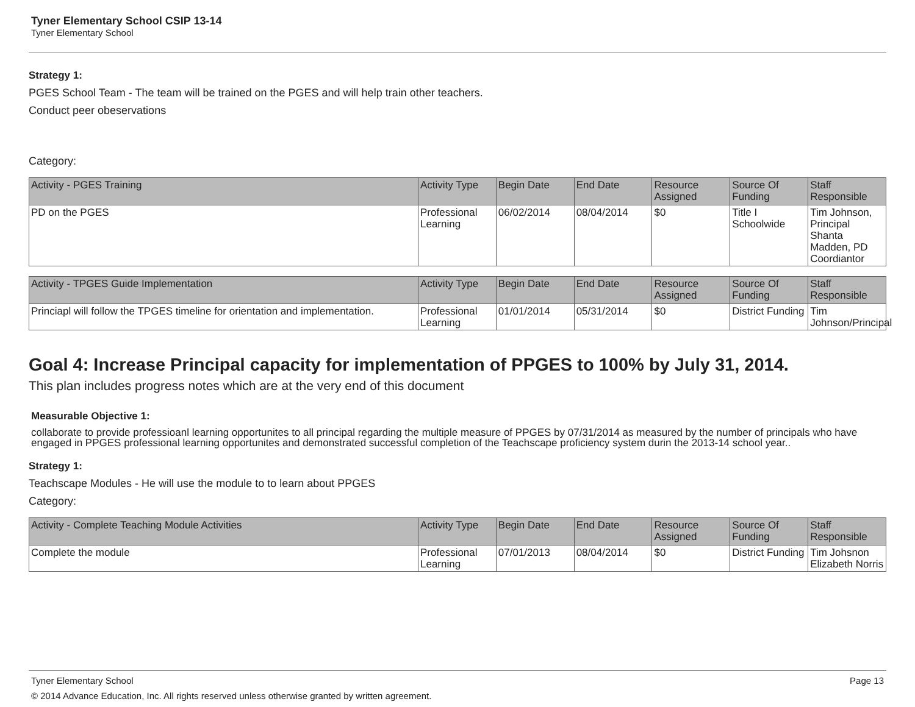Tyner Elementary School CSIP 13-14
Tyner Elementary School
Strategy 1:
PGES School Team - The team will be trained on the PGES and will help train other teachers.
Conduct peer obeservations
Category:
| Activity - PGES Training | Activity Type | Begin Date | End Date | Resource Assigned | Source Of Funding | Staff Responsible |
| --- | --- | --- | --- | --- | --- | --- |
| PD on the PGES | Professional Learning | 06/02/2014 | 08/04/2014 | $0 | Title I Schoolwide | Tim Johnson, Principal Shanta Madden, PD Coordiantor |
| Activity - TPGES Guide Implementation | Activity Type | Begin Date | End Date | Resource Assigned | Source Of Funding | Staff Responsible |
| --- | --- | --- | --- | --- | --- | --- |
| Princiapl will follow the TPGES timeline for orientation and implementation. | Professional Learning | 01/01/2014 | 05/31/2014 | $0 | District Funding | Tim Johnson/Principal |
Goal 4: Increase Principal capacity for implementation of PPGES to 100% by July 31, 2014.
This plan includes progress notes which are at the very end of this document
Measurable Objective 1:
collaborate to provide professioanl learning opportunites to all principal regarding the multiple measure of PPGES by 07/31/2014 as measured by the number of principals who have engaged in PPGES professional learning opportunites and demonstrated successful completion of the Teachscape proficiency system durin the 2013-14 school year..
Strategy 1:
Teachscape Modules - He will use the module to to learn about PPGES
Category:
| Activity - Complete Teaching Module Activities | Activity Type | Begin Date | End Date | Resource Assigned | Source Of Funding | Staff Responsible |
| --- | --- | --- | --- | --- | --- | --- |
| Complete the module | Professional Learning | 07/01/2013 | 08/04/2014 | $0 | District Funding | Tim Johsnon Elizabeth Norris |
Tyner Elementary School Page 13
© 2014 Advance Education, Inc. All rights reserved unless otherwise granted by written agreement.